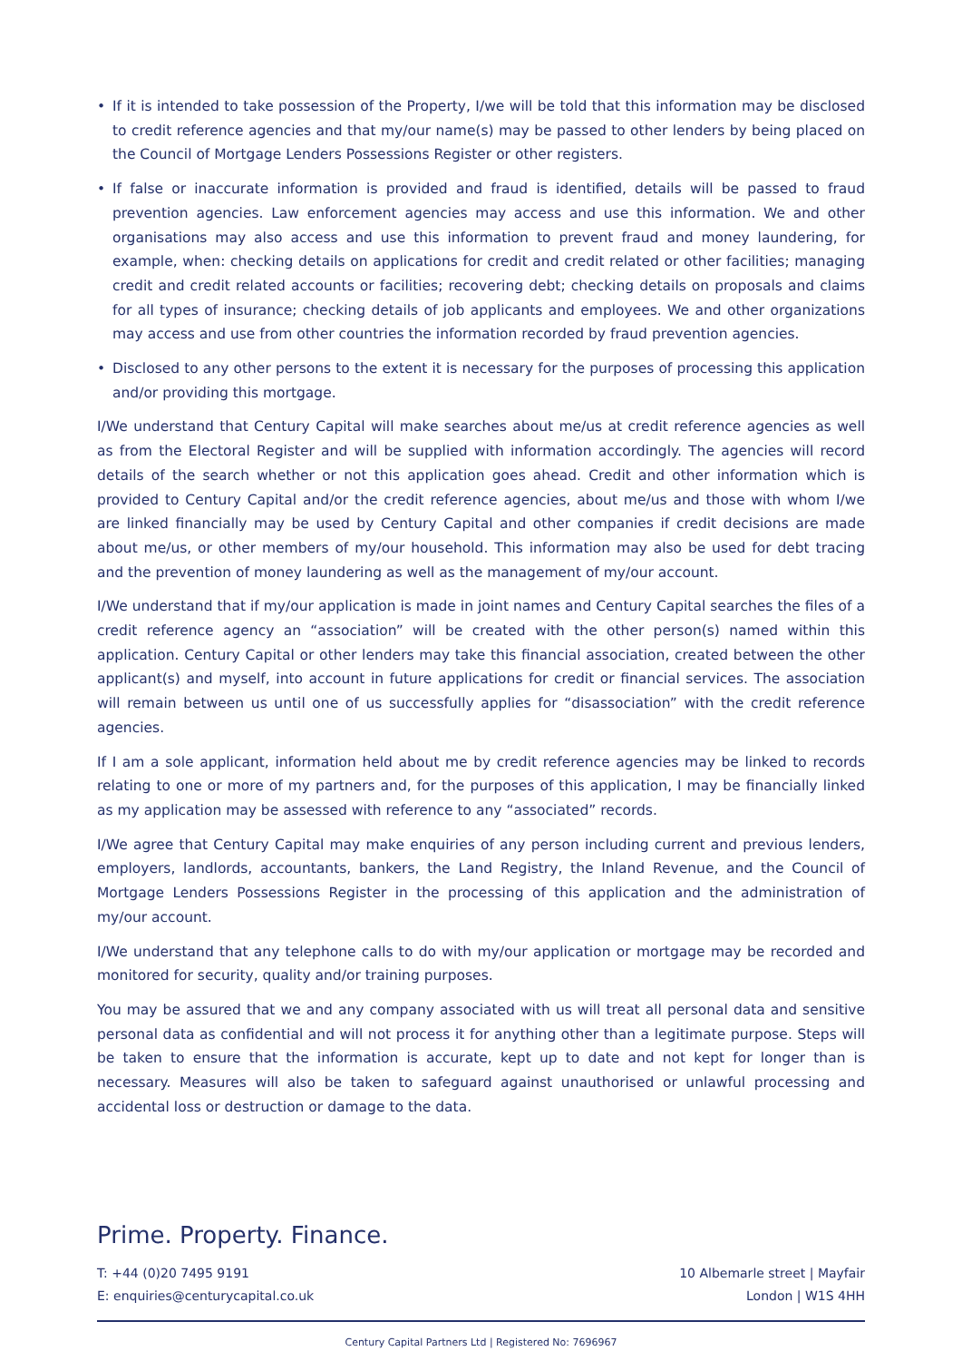• If it is intended to take possession of the Property, I/we will be told that this information may be disclosed to credit reference agencies and that my/our name(s) may be passed to other lenders by being placed on the Council of Mortgage Lenders Possessions Register or other registers.
• If false or inaccurate information is provided and fraud is identified, details will be passed to fraud prevention agencies. Law enforcement agencies may access and use this information. We and other organisations may also access and use this information to prevent fraud and money laundering, for example, when: checking details on applications for credit and credit related or other facilities; managing credit and credit related accounts or facilities; recovering debt; checking details on proposals and claims for all types of insurance; checking details of job applicants and employees. We and other organizations may access and use from other countries the information recorded by fraud prevention agencies.
• Disclosed to any other persons to the extent it is necessary for the purposes of processing this application and/or providing this mortgage.
I/We understand that Century Capital will make searches about me/us at credit reference agencies as well as from the Electoral Register and will be supplied with information accordingly. The agencies will record details of the search whether or not this application goes ahead. Credit and other information which is provided to Century Capital and/or the credit reference agencies, about me/us and those with whom I/we are linked financially may be used by Century Capital and other companies if credit decisions are made about me/us, or other members of my/our household. This information may also be used for debt tracing and the prevention of money laundering as well as the management of my/our account.
I/We understand that if my/our application is made in joint names and Century Capital searches the files of a credit reference agency an “association” will be created with the other person(s) named within this application. Century Capital or other lenders may take this financial association, created between the other applicant(s) and myself, into account in future applications for credit or financial services. The association will remain between us until one of us successfully applies for “disassociation” with the credit reference agencies.
If I am a sole applicant, information held about me by credit reference agencies may be linked to records relating to one or more of my partners and, for the purposes of this application, I may be financially linked as my application may be assessed with reference to any “associated” records.
I/We agree that Century Capital may make enquiries of any person including current and previous lenders, employers, landlords, accountants, bankers, the Land Registry, the Inland Revenue, and the Council of Mortgage Lenders Possessions Register in the processing of this application and the administration of my/our account.
I/We understand that any telephone calls to do with my/our application or mortgage may be recorded and monitored for security, quality and/or training purposes.
You may be assured that we and any company associated with us will treat all personal data and sensitive personal data as confidential and will not process it for anything other than a legitimate purpose. Steps will be taken to ensure that the information is accurate, kept up to date and not kept for longer than is necessary. Measures will also be taken to safeguard against unauthorised or unlawful processing and accidental loss or destruction or damage to the data.
Prime. Property. Finance.
T: +44 (0)20 7495 9191
E: enquiries@centurycapital.co.uk
10 Albemarle street | Mayfair
London | W1S 4HH
Century Capital Partners Ltd | Registered No: 7696967